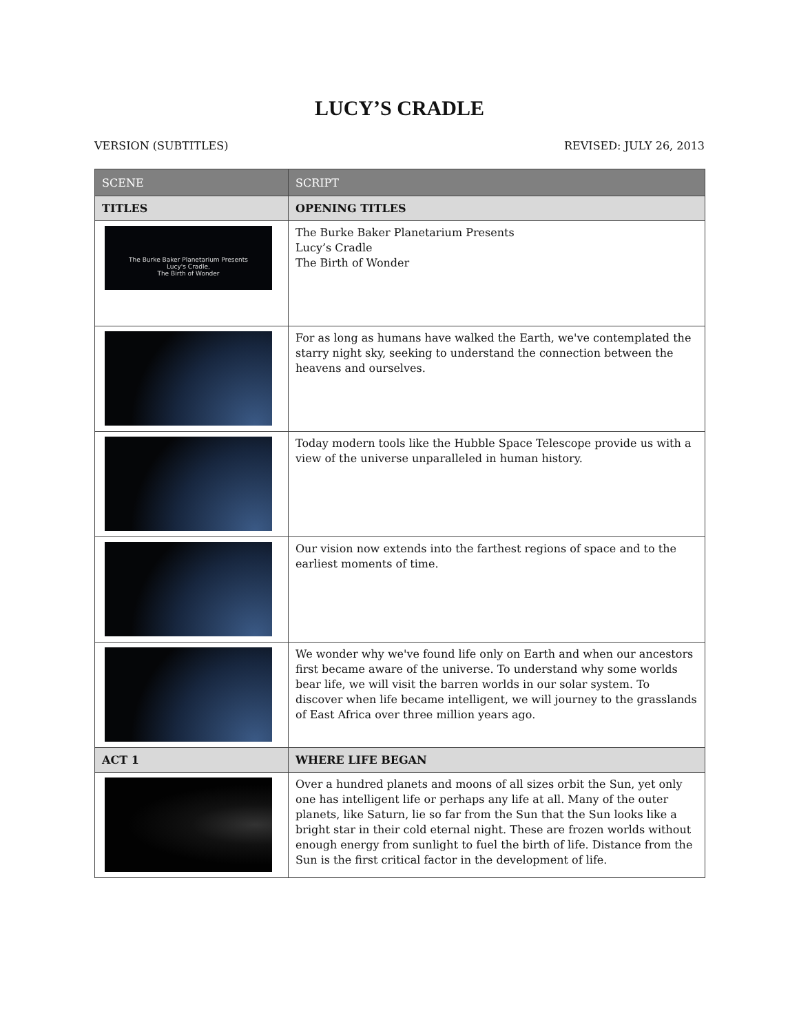LUCY’S CRADLE
VERSION (SUBTITLES) REVISED: JULY 26, 2013
| SCENE | SCRIPT |
| --- | --- |
| TITLES | OPENING TITLES |
| The Burke Baker Planetarium Presents Lucy's Cradle, The Birth of Wonder | The Burke Baker Planetarium Presents Lucy’s Cradle The Birth of Wonder |
| | For as long as humans have walked the Earth, we've contemplated the starry night sky, seeking to understand the connection between the heavens and ourselves. |
| | Today modern tools like the Hubble Space Telescope provide us with a view of the universe unparalleled in human history. |
| | Our vision now extends into the farthest regions of space and to the earliest moments of time. |
| | We wonder why we've found life only on Earth and when our ancestors first became aware of the universe. To understand why some worlds bear life, we will visit the barren worlds in our solar system. To discover when life became intelligent, we will journey to the grasslands of East Africa over three million years ago. |
| ACT 1 | WHERE LIFE BEGAN |
| | Over a hundred planets and moons of all sizes orbit the Sun, yet only one has intelligent life or perhaps any life at all. Many of the outer planets, like Saturn, lie so far from the Sun that the Sun looks like a bright star in their cold eternal night. These are frozen worlds without enough energy from sunlight to fuel the birth of life. Distance from the Sun is the first critical factor in the development of life. |